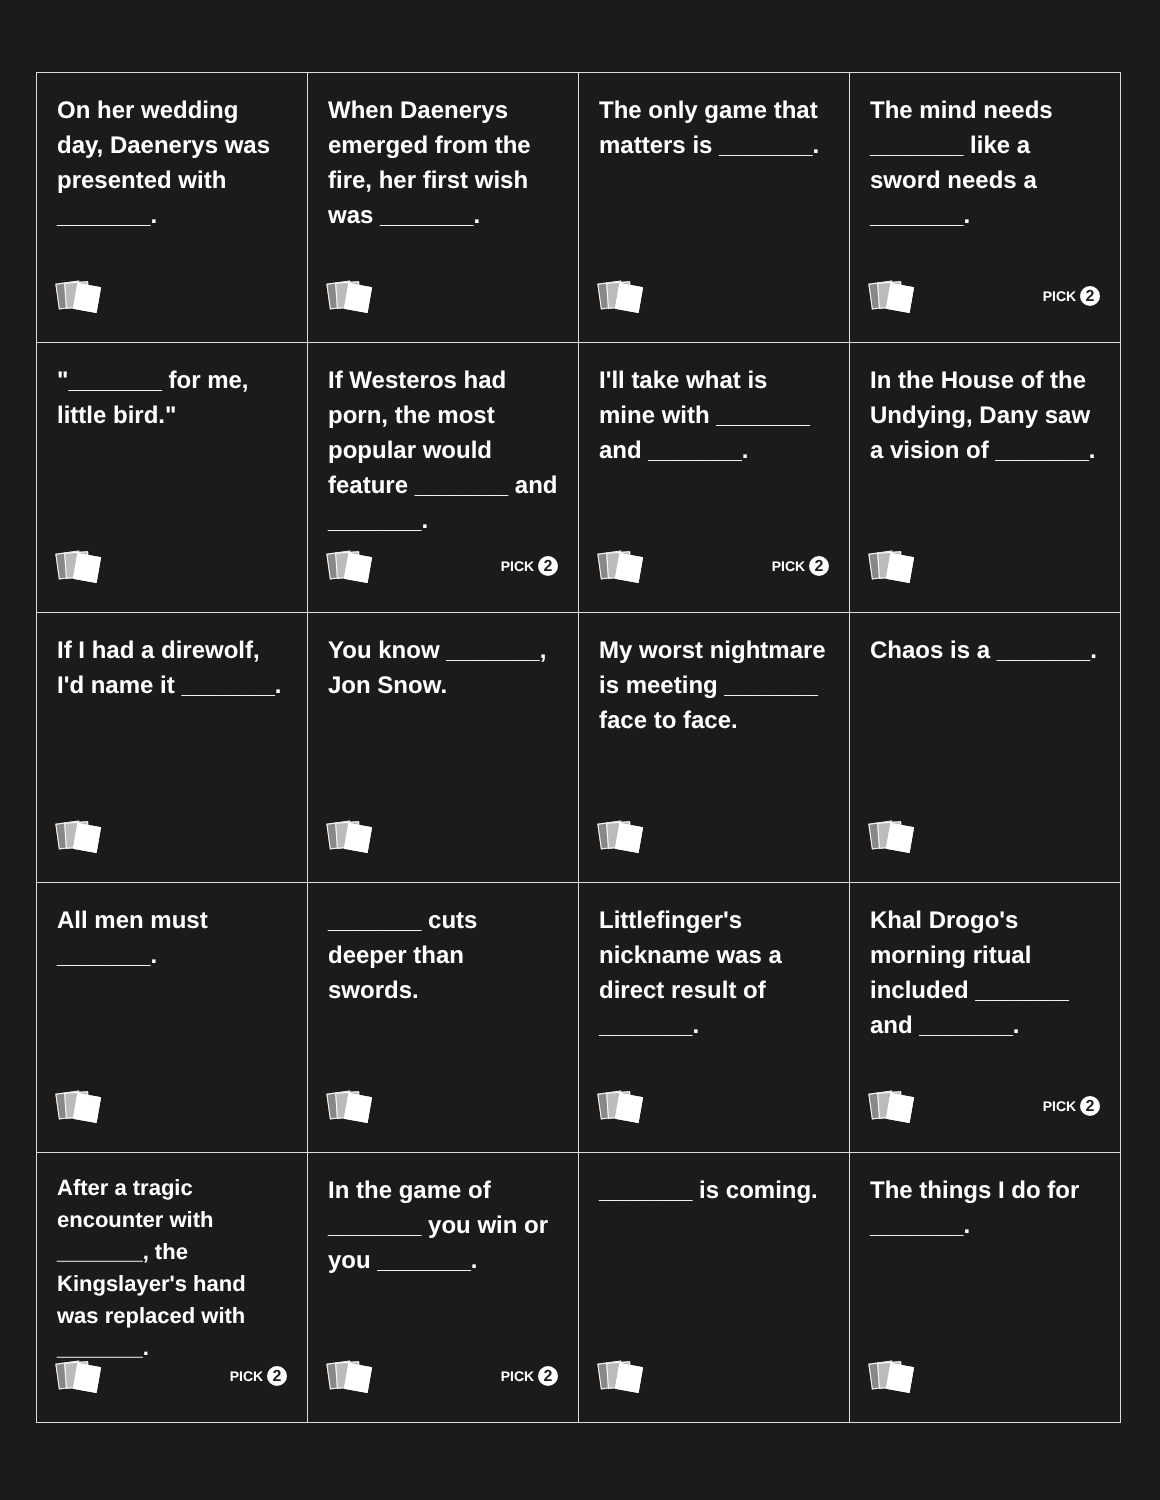| On her wedding day, Daenerys was presented with _______. | When Daenerys emerged from the fire, her first wish was _______. | The only game that matters is _______. | The mind needs _______ like a sword needs a _______. PICK 2 |
| "_______ for me, little bird." | If Westeros had porn, the most popular would feature _______ and _______. PICK 2 | I'll take what is mine with _______ and _______. PICK 2 | In the House of the Undying, Dany saw a vision of _______. |
| If I had a direwolf, I'd name it _______. | You know _______, Jon Snow. | My worst nightmare is meeting _______ face to face. | Chaos is a _______. |
| All men must _______. | _______ cuts deeper than swords. | Littlefinger's nickname was a direct result of _______. | Khal Drogo's morning ritual included _______ and _______. PICK 2 |
| After a tragic encounter with _______, the Kingslayer's hand was replaced with _______. PICK 2 | In the game of _______ you win or you _______. PICK 2 | _______ is coming. | The things I do for _______. |